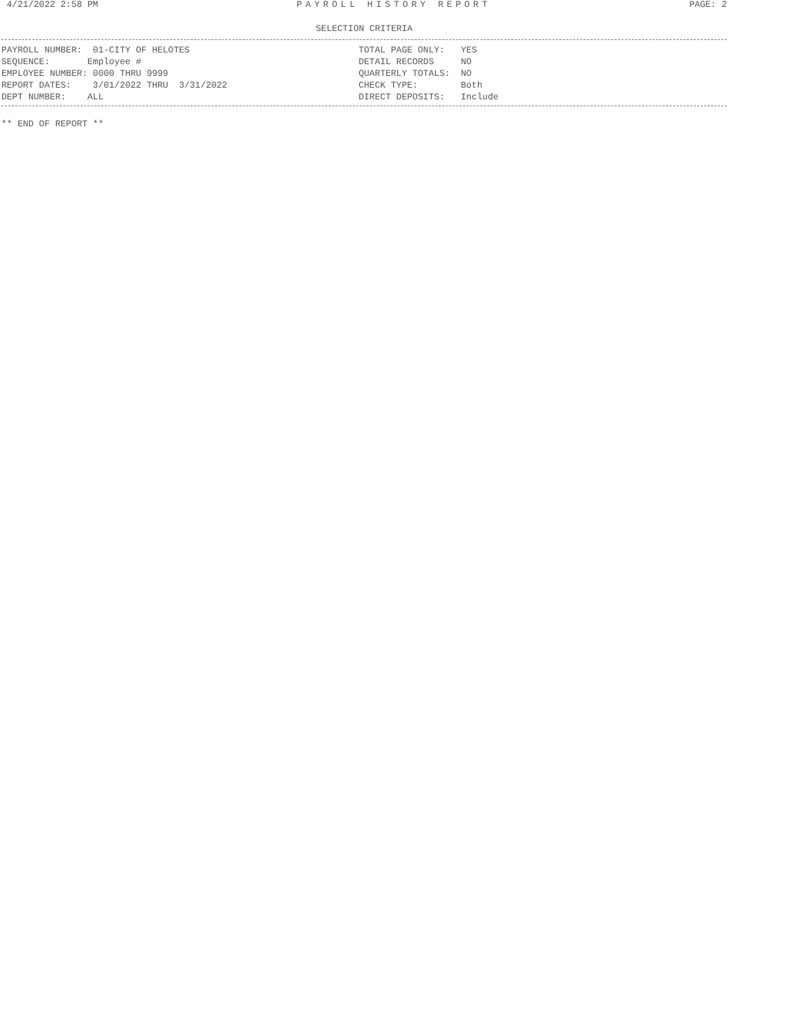4/21/2022 2:58 PM PAYROLL HISTORY REPORT PAGE: 2
SELECTION CRITERIA
PAYROLL NUMBER: 01-CITY OF HELOTES SEQUENCE: Employee # EMPLOYEE NUMBER: 0000 THRU 9999 REPORT DATES: 3/01/2022 THRU 3/31/2022 DEPT NUMBER: ALL
TOTAL PAGE ONLY: YES DETAIL RECORDS NO QUARTERLY TOTALS: NO CHECK TYPE: Both DIRECT DEPOSITS: Include
** END OF REPORT **